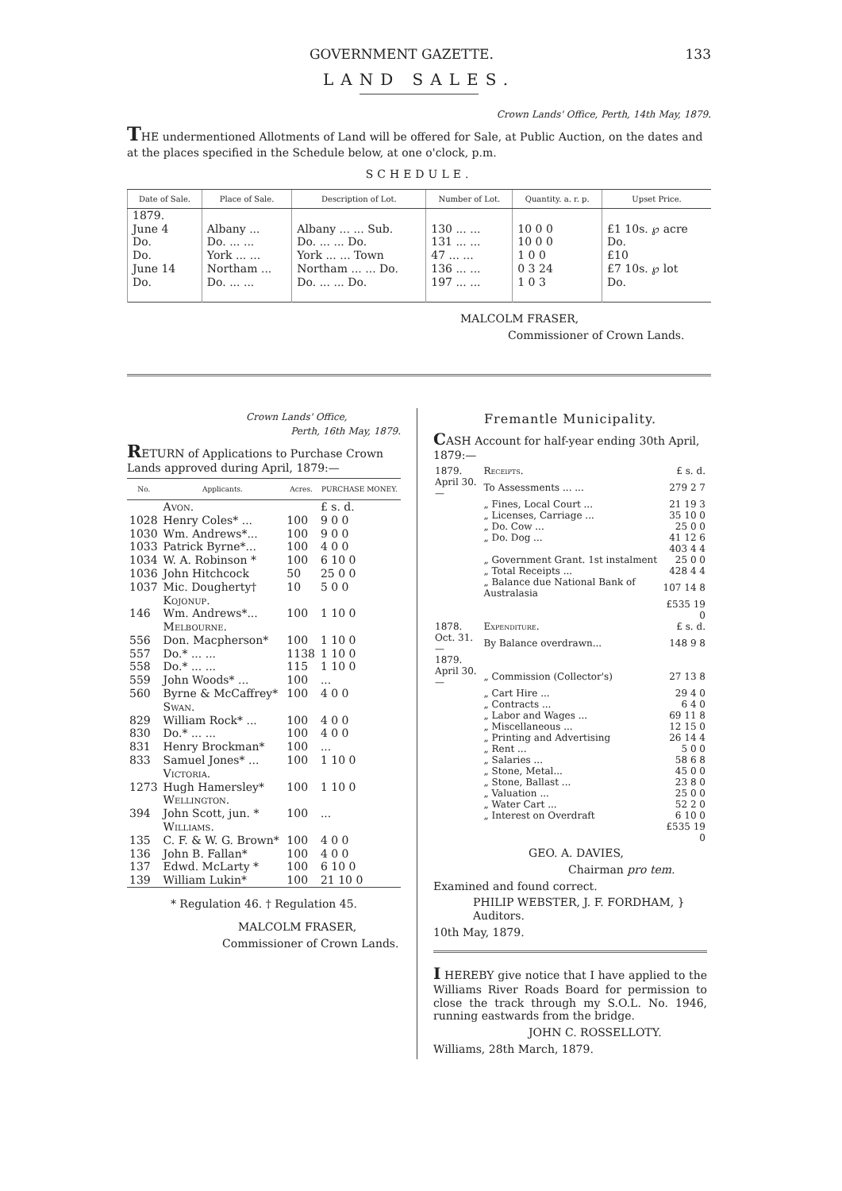GOVERNMENT GAZETTE. 133
LAND SALES.
Crown Lands' Office, Perth, 14th May, 1879.
THE undermentioned Allotments of Land will be offered for Sale, at Public Auction, on the dates and at the places specified in the Schedule below, at one o'clock, p.m.
SCHEDULE.
| Date of Sale. | Place of Sale. | Description of Lot. | Number of Lot. | Quantity. a. r. p. | Upset Price. |
| --- | --- | --- | --- | --- | --- |
| 1879. | | | | | |
| June 4 | Albany ... | Albany ... ... Sub. | 130 ... ... | 10 0 0 | £1 10s. ℘ acre |
| Do. | Do. ... ... | Do. ... ... Do. | 131 ... ... | 10 0 0 | Do. |
| Do. | York ... ... | York ... ... Town | 47 ... ... | 1 0 0 | £10 |
| June 14 | Northam ... | Northam ... ... Do. | 136 ... ... | 0 3 24 | £7 10s. ℘ lot |
| Do. | Do. ... ... | Do. ... ... Do. | 197 ... ... | 1 0 3 | Do. |
MALCOLM FRASER,
Commissioner of Crown Lands.
Crown Lands' Office,
Perth, 16th May, 1879.
RETURN of Applications to Purchase Crown Lands approved during April, 1879:—
| No. | Applicants. | Acres. | PURCHASE MONEY. |
| --- | --- | --- | --- |
| | Avon. | | £ s. d. |
| 1028 | Henry Coles* ... | 100 | 9 0 0 |
| 1030 | Wm. Andrews*... | 100 | 9 0 0 |
| 1033 | Patrick Byrne*... | 100 | 4 0 0 |
| 1034 | W. A. Robinson * | 100 | 6 10 0 |
| 1036 | John Hitchcock | 50 | 25 0 0 |
| 1037 | Mic. Dougherty† | 10 | 5 0 0 |
| | Kojonup. | | |
| 146 | Wm. Andrews*... | 100 | 1 10 0 |
| | Melbourne. | | |
| 556 | Don. Macpherson* | 100 | 1 10 0 |
| 557 | Do.* ... ... | 1138 | 1 10 0 |
| 558 | Do.* ... ... | 115 | 1 10 0 |
| 559 | John Woods* ... | 100 | ... |
| 560 | Byrne & McCaffrey* | 100 | 4 0 0 |
| | Swan. | | |
| 829 | William Rock* ... | 100 | 4 0 0 |
| 830 | Do.* ... ... | 100 | 4 0 0 |
| 831 | Henry Brockman* | 100 | ... |
| 833 | Samuel Jones* ... | 100 | 1 10 0 |
| | Victoria. | | |
| 1273 | Hugh Hamersley* | 100 | 1 10 0 |
| | Wellington. | | |
| 394 | John Scott, jun. * | 100 | ... |
| | Williams. | | |
| 135 | C. F. & W. G. Brown* | 100 | 4 0 0 |
| 136 | John B. Fallan* | 100 | 4 0 0 |
| 137 | Edwd. McLarty * | 100 | 6 10 0 |
| 139 | William Lukin* | 100 | 21 10 0 |
* Regulation 46. † Regulation 45.
MALCOLM FRASER,
Commissioner of Crown Lands.
Fremantle Municipality.
CASH Account for half-year ending 30th April, 1879:—
| 1879. | Receipts. | £ s. d. |
| April 30.— | To Assessments ... ... | 279 2 7 |
| | „ Fines, Local Court ... | 21 19 3 |
| | „ Licenses, Carriage ... | 35 10 0 |
| | „ Do. Cow ... | 25 0 0 |
| | „ Do. Dog ... | 41 12 6 |
| | | 403 4 4 |
| | „ Government Grant. 1st instalment | 25 0 0 |
| | „ Total Receipts ... | 428 4 4 |
| | „ Balance due National Bank of Australasia | 107 14 8 |
| | | £535 19 0 |
| 1878. | Expenditure. | £ s. d. |
| Oct. 31.— | By Balance overdrawn... | 148 9 8 |
| 1879. | | |
| April 30.— | „ Commission (Collector's) | 27 13 8 |
| | „ Cart Hire ... | 29 4 0 |
| | „ Contracts ... | 6 4 0 |
| | „ Labor and Wages ... | 69 11 8 |
| | „ Miscellaneous ... | 12 15 0 |
| | „ Printing and Advertising | 26 14 4 |
| | „ Rent ... | 5 0 0 |
| | „ Salaries ... | 58 6 8 |
| | „ Stone, Metal... | 45 0 0 |
| | „ Stone, Ballast ... | 23 8 0 |
| | „ Valuation ... | 25 0 0 |
| | „ Water Cart ... | 52 2 0 |
| | „ Interest on Overdraft | 6 10 0 |
| | | £535 19 0 |
GEO. A. DAVIES,
Chairman pro tem.
Examined and found correct.
PHILIP WEBSTER, J. F. FORDHAM, } Auditors.
10th May, 1879.
I HEREBY give notice that I have applied to the Williams River Roads Board for permission to close the track through my S.O.L. No. 1946, running eastwards from the bridge.
JOHN C. ROSSELLOTY.
Williams, 28th March, 1879.